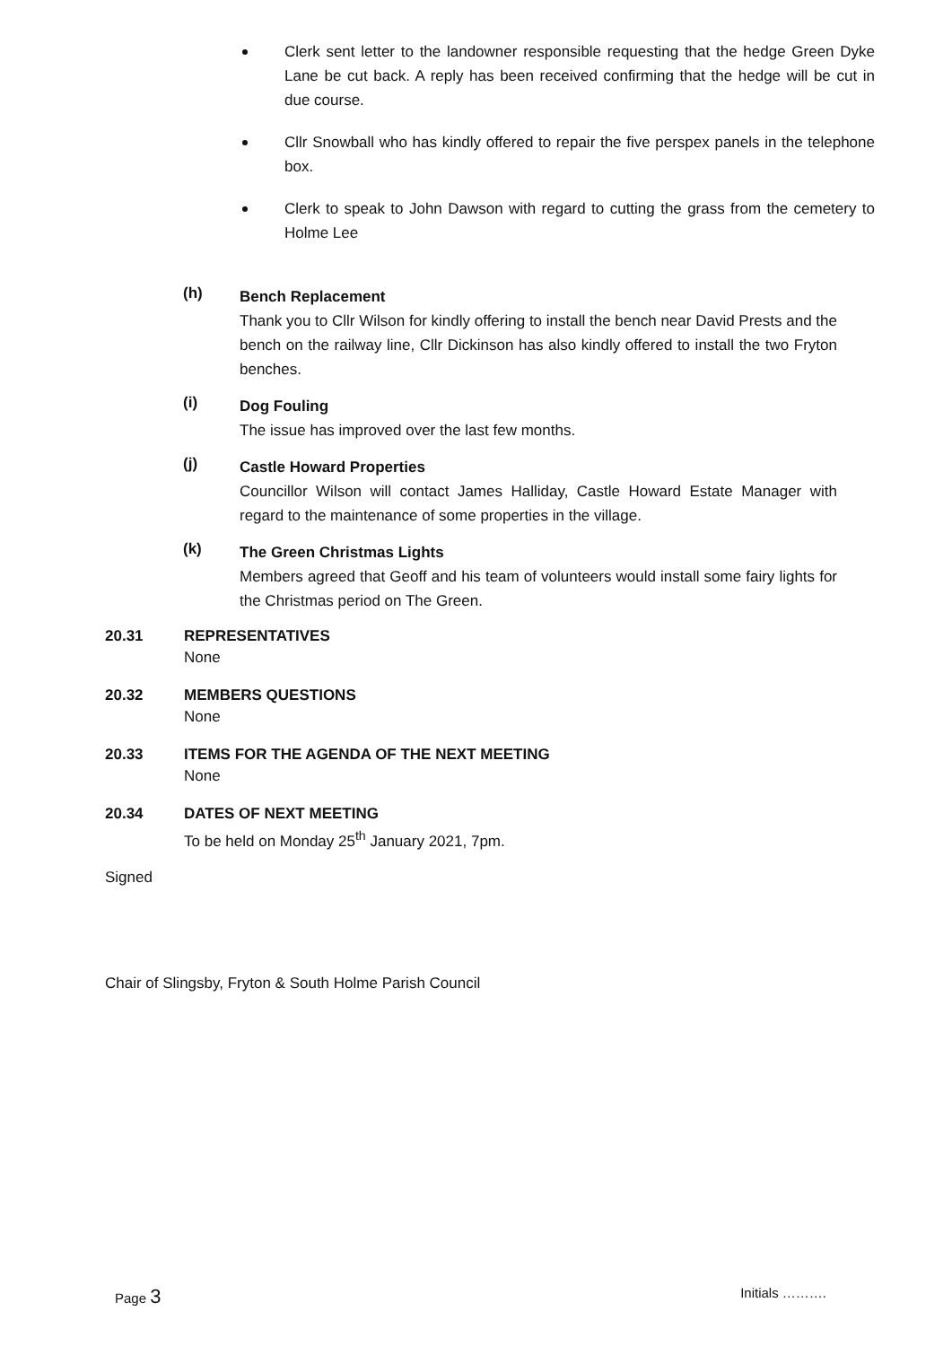Clerk sent letter to the landowner responsible requesting that the hedge Green Dyke Lane be cut back. A reply has been received confirming that the hedge will be cut in due course.
Cllr Snowball who has kindly offered to repair the five perspex panels in the telephone box.
Clerk to speak to John Dawson with regard to cutting the grass from the cemetery to Holme Lee
(h)
Bench Replacement
Thank you to Cllr Wilson for kindly offering to install the bench near David Prests and the bench on the railway line, Cllr Dickinson has also kindly offered to install the two Fryton benches.
(i)
Dog Fouling
The issue has improved over the last few months.
(j)
Castle Howard Properties
Councillor Wilson will contact James Halliday, Castle Howard Estate Manager with regard to the maintenance of some properties in the village.
(k)
The Green Christmas Lights
Members agreed that Geoff and his team of volunteers would install some fairy lights for the Christmas period on The Green.
20.31 REPRESENTATIVES
None
20.32 MEMBERS QUESTIONS
None
20.33 ITEMS FOR THE AGENDA OF THE NEXT MEETING
None
20.34 DATES OF NEXT MEETING
To be held on Monday 25<sup>th</sup> January 2021, 7pm.
Signed
Chair of Slingsby, Fryton & South Holme Parish Council
Page 3 Initials ……….